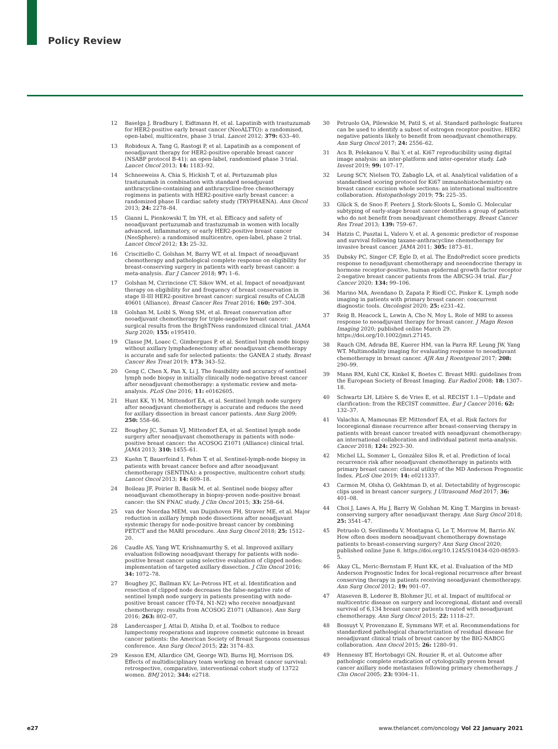Policy Review
12 Baselga J, Bradbury I, Eidtmann H, et al. Lapatinib with trastuzumab for HER2-positive early breast cancer (NeoALTTO): a randomised, open-label, multicentre, phase 3 trial. Lancet 2012; 379: 633–40.
13 Robidoux A, Tang G, Rastogi P, et al. Lapatinib as a component of neoadjuvant therapy for HER2-positive operable breast cancer (NSABP protocol B-41): an open-label, randomised phase 3 trial. Lancet Oncol 2013; 14: 1183–92.
14 Schneeweiss A, Chia S, Hickish T, et al. Pertuzumab plus trastuzumab in combination with standard neoadjuvant anthracycline-containing and anthracycline-free chemotherapy regimens in patients with HER2-positive early breast cancer: a randomized phase II cardiac safety study (TRYPHAENA). Ann Oncol 2013; 24: 2278–84.
15 Gianni L, Pienkowski T, Im YH, et al. Efficacy and safety of neoadjuvant pertuzumab and trastuzumab in women with locally advanced, inflammatory, or early HER2-positive breast cancer (NeoSphere): a randomised multicentre, open-label, phase 2 trial. Lancet Oncol 2012; 13: 25–32.
16 Criscitiello C, Golshan M, Barry WT, et al. Impact of neoadjuvant chemotherapy and pathological complete response on eligibility for breast-conserving surgery in patients with early breast cancer: a meta-analysis. Eur J Cancer 2018; 97: 1–6.
17 Golshan M, Cirrincione CT, Sikov WM, et al. Impact of neoadjuvant therapy on eligibility for and frequency of breast conservation in stage II-III HER2-positive breast cancer: surgical results of CALGB 40601 (Alliance). Breast Cancer Res Treat 2016; 160: 297–304.
18 Golshan M, Loibl S, Wong SM, et al. Breast conservation after neoadjuvant chemotherapy for triple-negative breast cancer: surgical results from the BrighTNess randomized clinical trial. JAMA Surg 2020; 155: e195410.
19 Classe JM, Loaec C, Gimbergues P, et al. Sentinel lymph node biopsy without axillary lymphadenectomy after neoadjuvant chemotherapy is accurate and safe for selected patients: the GANEA 2 study. Breast Cancer Res Treat 2019; 173: 343–52.
20 Geng C, Chen X, Pan X, Li J. The feasibility and accuracy of sentinel lymph node biopsy in initially clinically node-negative breast cancer after neoadjuvant chemotherapy: a systematic review and meta-analysis. PLoS One 2016; 11: e0162605.
21 Hunt KK, Yi M, Mittendorf EA, et al. Sentinel lymph node surgery after neoadjuvant chemotherapy is accurate and reduces the need for axillary dissection in breast cancer patients. Ann Surg 2009; 250: 558–66.
22 Boughey JC, Suman VJ, Mittendorf EA, et al. Sentinel lymph node surgery after neoadjuvant chemotherapy in patients with node-positive breast cancer: the ACOSOG Z1071 (Alliance) clinical trial. JAMA 2013; 310: 1455–61.
23 Kuehn T, Bauerfeind I, Fehm T, et al. Sentinel-lymph-node biopsy in patients with breast cancer before and after neoadjuvant chemotherapy (SENTINA): a prospective, multicentre cohort study. Lancet Oncol 2013; 14: 609–18.
24 Boileau JF, Poirier B, Basik M, et al. Sentinel node biopsy after neoadjuvant chemotherapy in biopsy-proven node-positive breast cancer: the SN FNAC study. J Clin Oncol 2015; 33: 258–64.
25 van der Noordaa MEM, van Duijnhoven FH, Straver ME, et al. Major reduction in axillary lymph node dissections after neoadjuvant systemic therapy for node-positive breast cancer by combining PET/CT and the MARI procedure. Ann Surg Oncol 2018; 25: 1512–20.
26 Caudle AS, Yang WT, Krishnamurthy S, et al. Improved axillary evaluation following neoadjuvant therapy for patients with node-positive breast cancer using selective evaluation of clipped nodes: implementation of targeted axillary dissection. J Clin Oncol 2016; 34: 1072–78.
27 Boughey JC, Ballman KV, Le-Petross HT, et al. Identification and resection of clipped node decreases the false-negative rate of sentinel lymph node surgery in patients presenting with node-positive breast cancer (T0-T4, N1-N2) who receive neoadjuvant chemotherapy: results from ACOSOG Z1071 (Alliance). Ann Surg 2016; 263: 802–07.
28 Landercasper J, Attai D, Atisha D, et al. Toolbox to reduce lumpectomy reoperations and improve cosmetic outcome in breast cancer patients: the American Society of Breast Surgeons consensus conference. Ann Surg Oncol 2015; 22: 3174–83.
29 Kesson EM, Allardice GM, George WD, Burns HJ, Morrison DS. Effects of multidisciplinary team working on breast cancer survival: retrospective, comparative, interventional cohort study of 13722 women. BMJ 2012; 344: e2718.
30 Petruolo OA, Pilewskie M, Patil S, et al. Standard pathologic features can be used to identify a subset of estrogen receptor-positive, HER2 negative patients likely to benefit from neoadjuvant chemotherapy. Ann Surg Oncol 2017; 24: 2556–62.
31 Acs B, Pelekanou V, Bai Y, et al. Ki67 reproducibility using digital image analysis: an inter-platform and inter-operator study. Lab Invest 2019; 99: 107–17.
32 Leung SCY, Nielsen TO, Zabaglo LA, et al. Analytical validation of a standardised scoring protocol for Ki67 immunohistochemistry on breast cancer excision whole sections: an international multicentre collaboration. Histopathology 2019; 75: 225–35.
33 Glück S, de Snoo F, Peeters J, Stork-Sloots L, Somlo G. Molecular subtyping of early-stage breast cancer identifies a group of patients who do not benefit from neoadjuvant chemotherapy. Breast Cancer Res Treat 2013; 139: 759–67.
34 Hatzis C, Pusztai L, Valero V, et al. A genomic predictor of response and survival following taxane-anthracycline chemotherapy for invasive breast cancer. JAMA 2011; 305: 1873–81.
35 Dubsky PC, Singer CF, Egle D, et al. The EndoPredict score predicts response to neoadjuvant chemotherapy and neoendocrine therapy in hormone receptor-positive, human epidermal growth factor receptor 2-negative breast cancer patients from the ABCSG-34 trial. Eur J Cancer 2020; 134: 99–106.
36 Marino MA, Avendano D, Zapata P, Riedl CC, Pinker K. Lymph node imaging in patients with primary breast cancer: concurrent diagnostic tools. Oncologist 2020; 25: e231–42.
37 Reig B, Heacock L, Lewin A, Cho N, Moy L. Role of MRI to assess response to neoadjuvant therapy for breast cancer. J Magn Reson Imaging 2020; published online March 29. https://doi.org/10.1002/jmri.27145.
38 Rauch GM, Adrada BE, Kuerer HM, van la Parra RF, Leung JW, Yang WT. Multimodality imaging for evaluating response to neoadjuvant chemotherapy in breast cancer. AJR Am J Roentgenol 2017; 208: 290–99.
39 Mann RM, Kuhl CK, Kinkel K, Boetes C. Breast MRI: guidelines from the European Society of Breast Imaging. Eur Radiol 2008; 18: 1307–18.
40 Schwartz LH, Litière S, de Vries E, et al. RECIST 1.1—Update and clarification: from the RECIST committee. Eur J Cancer 2016; 62: 132–37.
41 Valachis A, Mamounas EP, Mittendorf EA, et al. Risk factors for locoregional disease recurrence after breast-conserving therapy in patients with breast cancer treated with neoadjuvant chemotherapy: an international collaboration and individual patient meta-analysis. Cancer 2018; 124: 2923–30.
42 Michel LL, Sommer L, González Silos R, et al. Prediction of local recurrence risk after neoadjuvant chemotherapy in patients with primary breast cancer: clinical utility of the MD Anderson Prognostic Index. PLoS One 2019; 14: e0211337.
43 Carmon M, Olsha O, Gekhtman D, et al. Detectability of hygroscopic clips used in breast cancer surgery. J Ultrasound Med 2017; 36: 401–08.
44 Choi J, Laws A, Hu J, Barry W, Golshan M, King T. Margins in breast-conserving surgery after neoadjuvant therapy. Ann Surg Oncol 2018; 25: 3541–47.
45 Petruolo O, Sevilimedu V, Montagna G, Le T, Morrow M, Barrio AV. How often does modern neoadjuvant chemotherapy downstage patients to breast-conserving surgery? Ann Surg Oncol 2020; published online June 8. https://doi.org/10.1245/S10434-020-08593-5.
46 Akay CL, Meric-Bernstam F, Hunt KK, et al. Evaluation of the MD Anderson Prognostic Index for local-regional recurrence after breast conserving therapy in patients receiving neoadjuvant chemotherapy. Ann Surg Oncol 2012; 19: 901–07.
47 Ataseven B, Lederer B, Blohmer JU, et al. Impact of multifocal or multicentric disease on surgery and locoregional, distant and overall survival of 6,134 breast cancer patients treated with neoadjuvant chemotherapy. Ann Surg Oncol 2015; 22: 1118–27.
48 Bossuyt V, Provenzano E, Symmans WF, et al. Recommendations for standardized pathological characterization of residual disease for neoadjuvant clinical trials of breast cancer by the BIG-NABCG collaboration. Ann Oncol 2015; 26: 1280–91.
49 Hennessy BT, Hortobagyi GN, Rouzier R, et al. Outcome after pathologic complete eradication of cytologically proven breast cancer axillary node metastases following primary chemotherapy. J Clin Oncol 2005; 23: 9304–11.
e27 www.thelancet.com/oncology Vol 22 January 2021